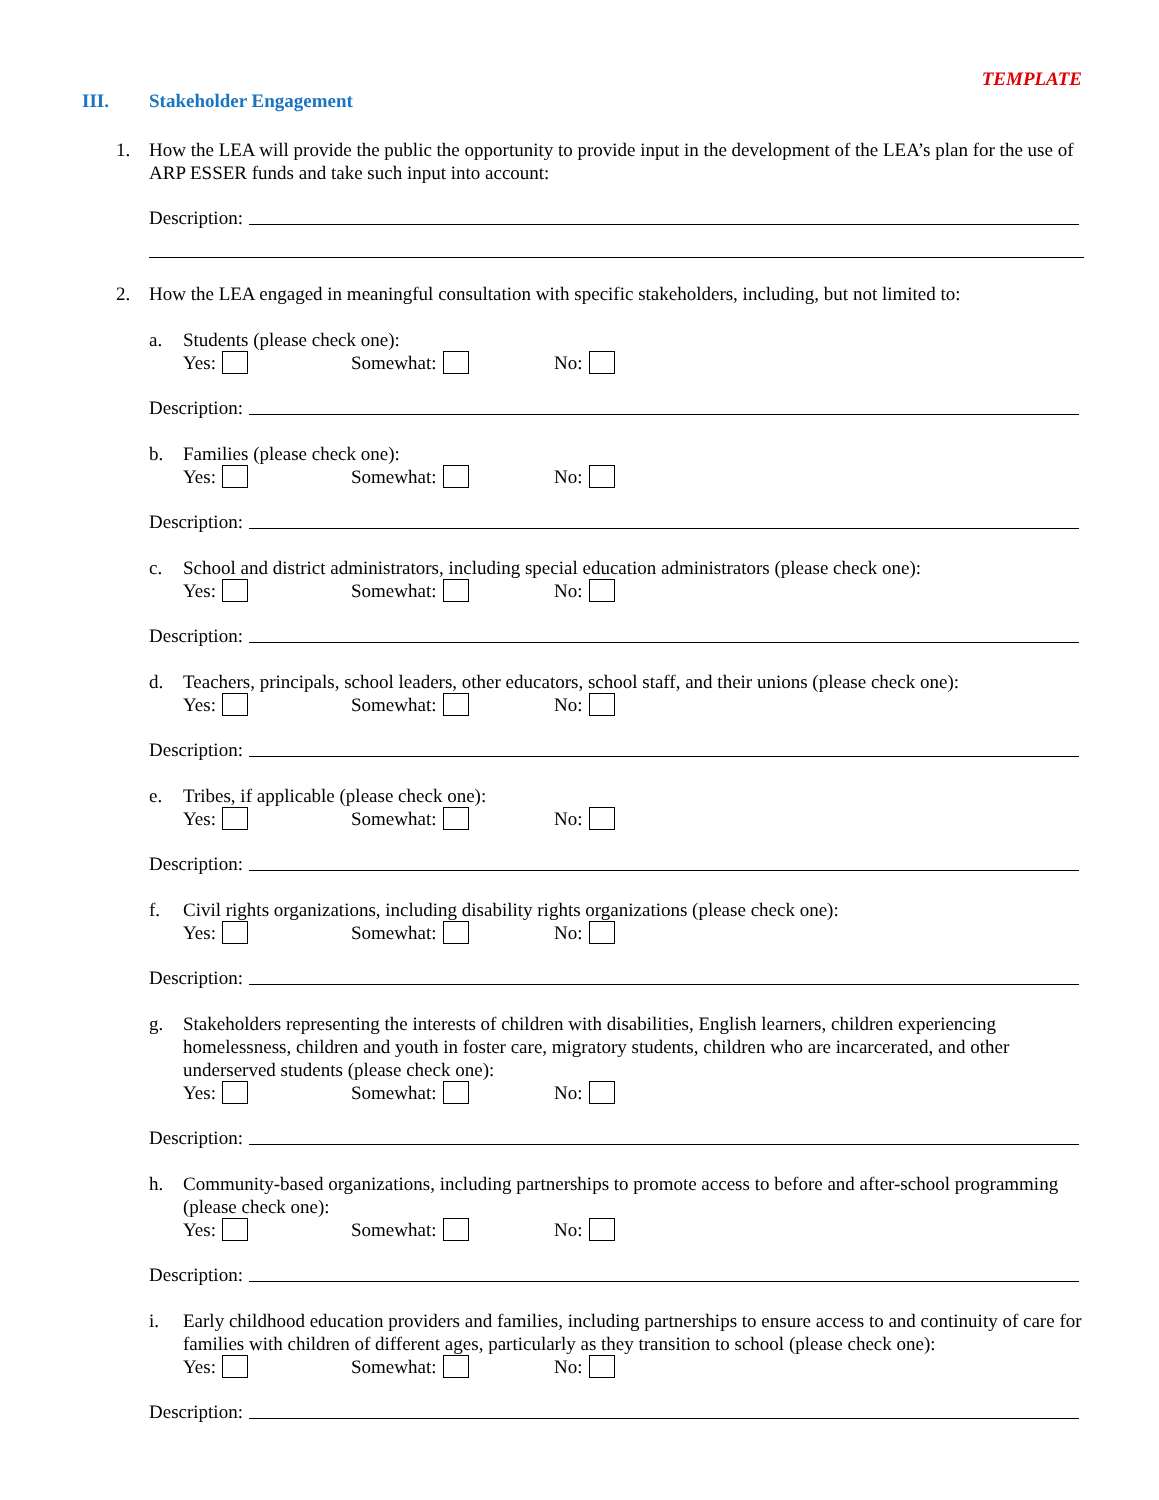TEMPLATE
III. Stakeholder Engagement
1. How the LEA will provide the public the opportunity to provide input in the development of the LEA’s plan for the use of ARP ESSER funds and take such input into account:
Description:
2. How the LEA engaged in meaningful consultation with specific stakeholders, including, but not limited to:
a. Students (please check one):
Yes: Somewhat: No:
Description:
b. Families (please check one):
Yes: Somewhat: No:
Description:
c. School and district administrators, including special education administrators (please check one):
Yes: Somewhat: No:
Description:
d. Teachers, principals, school leaders, other educators, school staff, and their unions (please check one):
Yes: Somewhat: No:
Description:
e. Tribes, if applicable (please check one):
Yes: Somewhat: No:
Description:
f. Civil rights organizations, including disability rights organizations (please check one):
Yes: Somewhat: No:
Description:
g. Stakeholders representing the interests of children with disabilities, English learners, children experiencing homelessness, children and youth in foster care, migratory students, children who are incarcerated, and other underserved students (please check one):
Yes: Somewhat: No:
Description:
h. Community-based organizations, including partnerships to promote access to before and after-school programming (please check one):
Yes: Somewhat: No:
Description:
i. Early childhood education providers and families, including partnerships to ensure access to and continuity of care for families with children of different ages, particularly as they transition to school (please check one):
Yes: Somewhat: No:
Description: